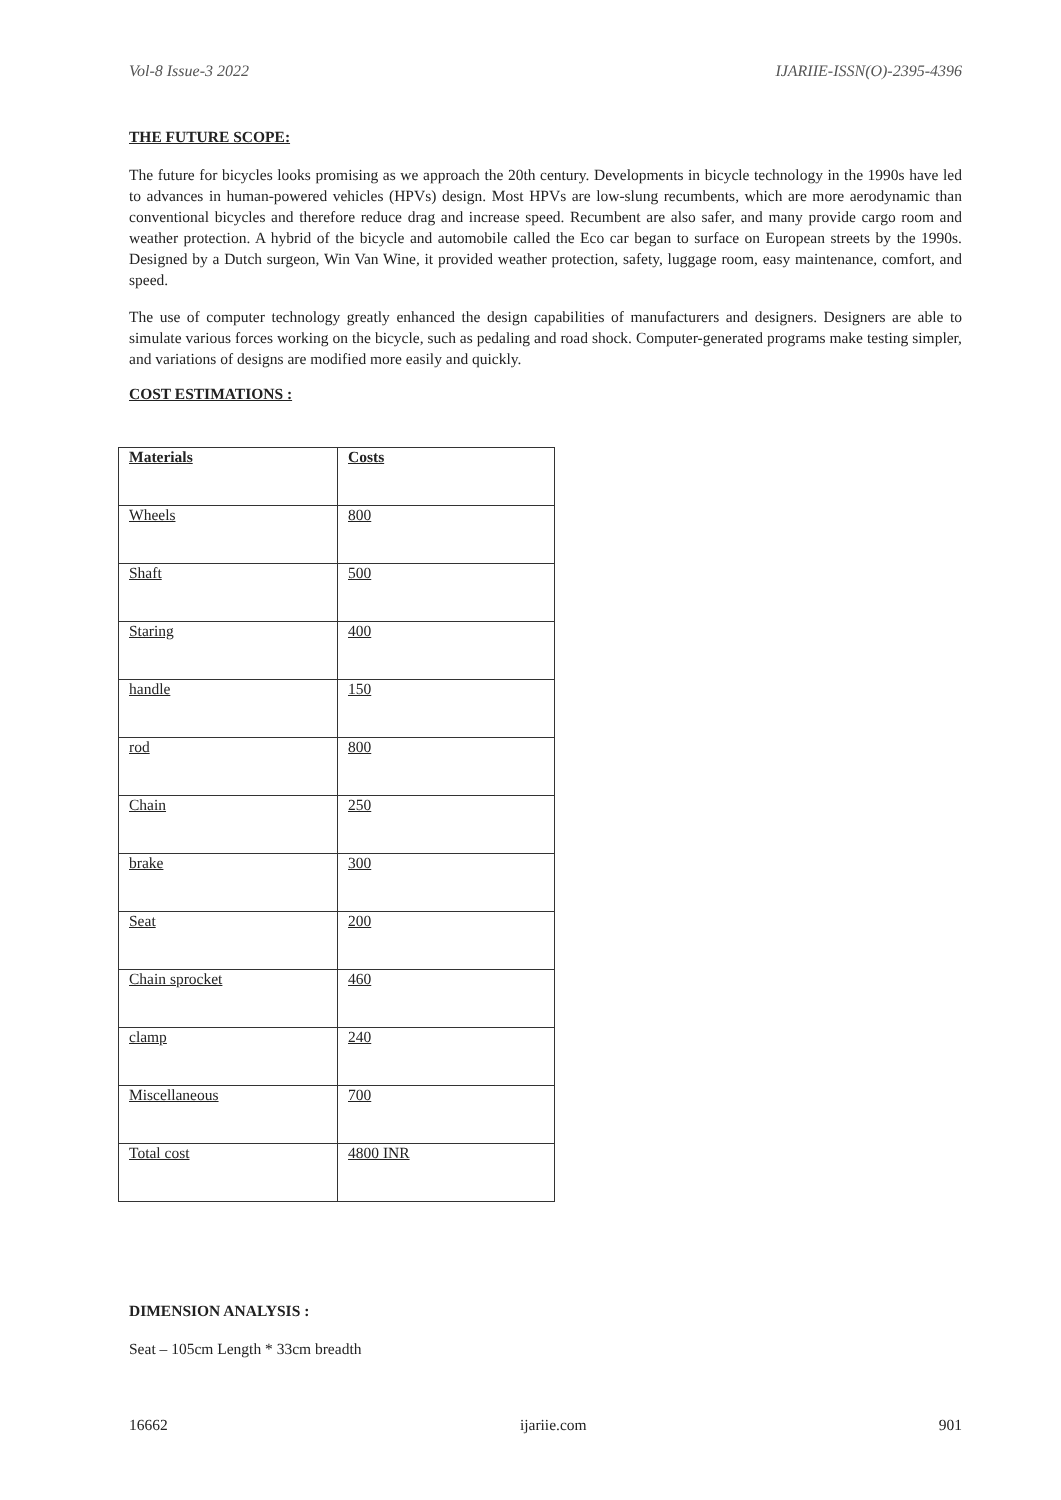Vol-8 Issue-3 2022 IJARIIE-ISSN(O)-2395-4396
THE FUTURE SCOPE:
The future for bicycles looks promising as we approach the 20th century. Developments in bicycle technology in the 1990s have led to advances in human-powered vehicles (HPVs) design. Most HPVs are low-slung recumbents, which are more aerodynamic than conventional bicycles and therefore reduce drag and increase speed. Recumbent are also safer, and many provide cargo room and weather protection. A hybrid of the bicycle and automobile called the Eco car began to surface on European streets by the 1990s. Designed by a Dutch surgeon, Win Van Wine, it provided weather protection, safety, luggage room, easy maintenance, comfort, and speed.
The use of computer technology greatly enhanced the design capabilities of manufacturers and designers. Designers are able to simulate various forces working on the bicycle, such as pedaling and road shock. Computer-generated programs make testing simpler, and variations of designs are modified more easily and quickly.
COST ESTIMATIONS :
| Materials | Costs |
| --- | --- |
| Wheels | 800 |
| Shaft | 500 |
| Staring | 400 |
| handle | 150 |
| rod | 800 |
| Chain | 250 |
| brake | 300 |
| Seat | 200 |
| Chain sprocket | 460 |
| clamp | 240 |
| Miscellaneous | 700 |
| Total cost | 4800 INR |
DIMENSION ANALYSIS :
Seat – 105cm Length * 33cm breadth
16662 ijariie.com 901